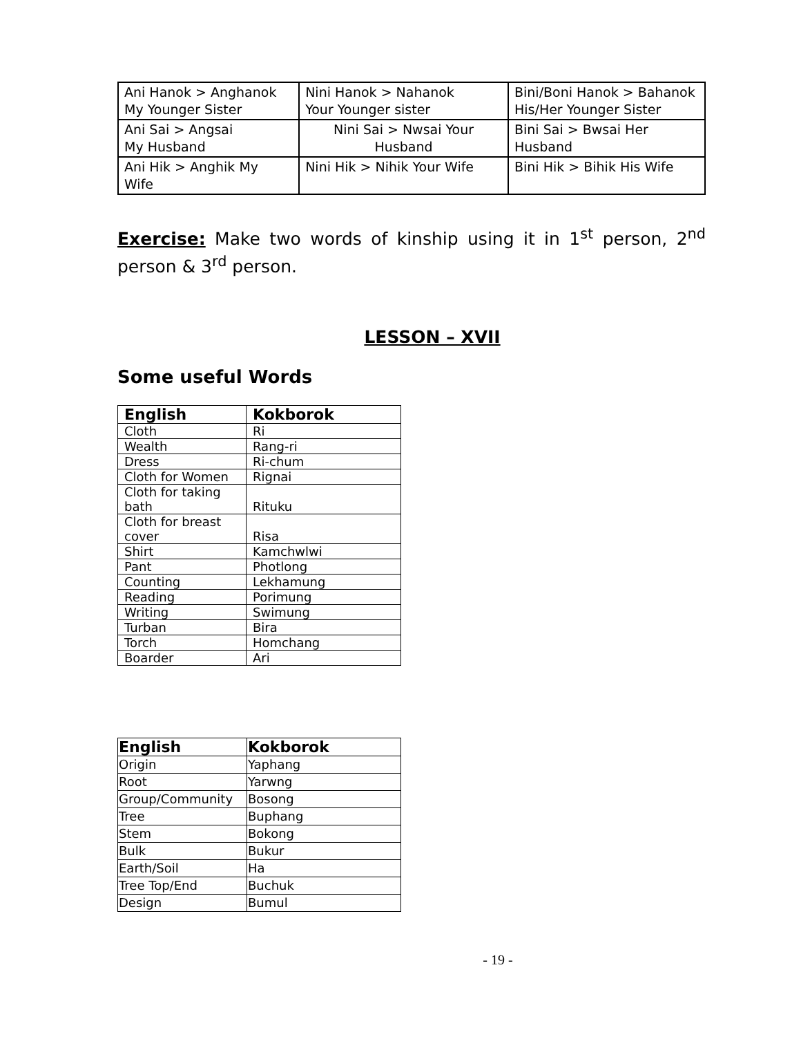| Ani Hanok > Anghanok My Younger Sister | Nini Hanok > Nahanok Your Younger sister | Bini/Boni Hanok > Bahanok His/Her Younger Sister |
| Ani Sai > Angsai My Husband | Nini Sai > Nwsai Your Husband | Bini Sai > Bwsai Her Husband |
| Ani Hik > Anghik My Wife | Nini Hik > Nihik Your Wife | Bini Hik > Bihik His Wife |
Exercise: Make two words of kinship using it in 1<sup>st</sup> person, 2<sup>nd</sup> person & 3<sup>rd</sup> person.
LESSON – XVII
Some useful Words
| English | Kokborok |
| --- | --- |
| Cloth | Ri |
| Wealth | Rang-ri |
| Dress | Ri-chum |
| Cloth for Women | Rignai |
| Cloth for taking bath | Rituku |
| Cloth for breast cover | Risa |
| Shirt | Kamchwlwi |
| Pant | Photlong |
| Counting | Lekhamung |
| Reading | Porimung |
| Writing | Swimung |
| Turban | Bira |
| Torch | Homchang |
| Boarder | Ari |
| English | Kokborok |
| --- | --- |
| Origin | Yaphang |
| Root | Yarwng |
| Group/Community | Bosong |
| Tree | Buphang |
| Stem | Bokong |
| Bulk | Bukur |
| Earth/Soil | Ha |
| Tree Top/End | Buchuk |
| Design | Bumul |
- 19 -